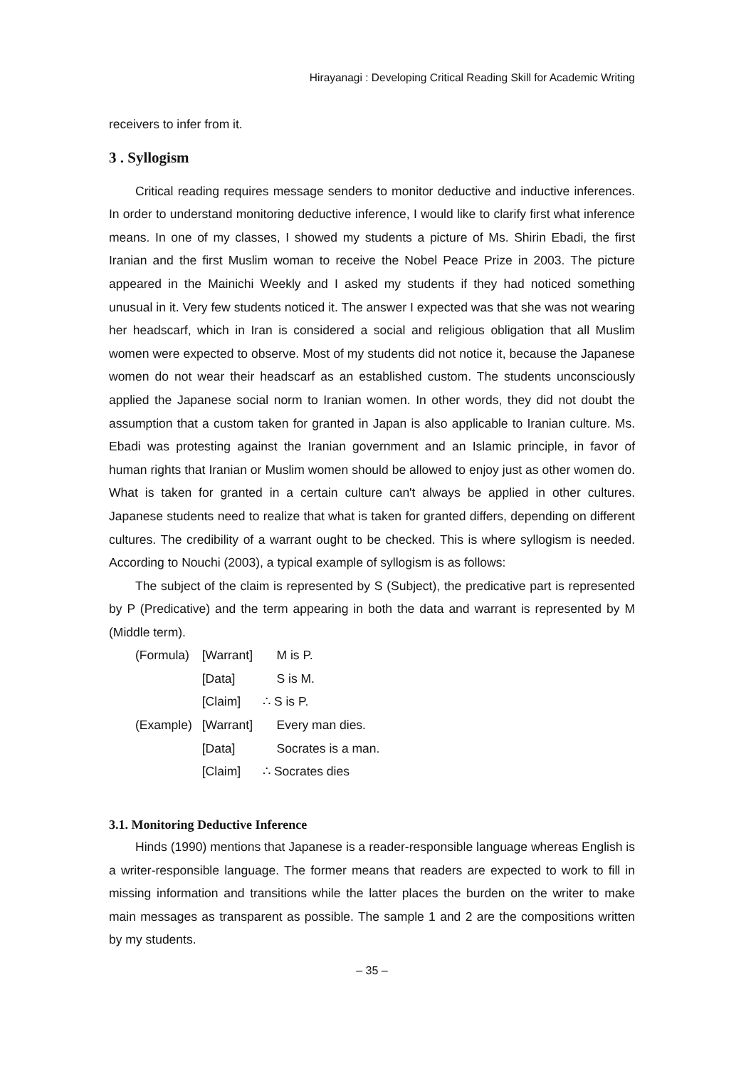Hirayanagi : Developing Critical Reading Skill for Academic Writing
receivers to infer from it.
3 . Syllogism
Critical reading requires message senders to monitor deductive and inductive inferences. In order to understand monitoring deductive inference, I would like to clarify first what inference means. In one of my classes, I showed my students a picture of Ms. Shirin Ebadi, the first Iranian and the first Muslim woman to receive the Nobel Peace Prize in 2003. The picture appeared in the Mainichi Weekly and I asked my students if they had noticed something unusual in it. Very few students noticed it. The answer I expected was that she was not wearing her headscarf, which in Iran is considered a social and religious obligation that all Muslim women were expected to observe. Most of my students did not notice it, because the Japanese women do not wear their headscarf as an established custom. The students unconsciously applied the Japanese social norm to Iranian women. In other words, they did not doubt the assumption that a custom taken for granted in Japan is also applicable to Iranian culture. Ms. Ebadi was protesting against the Iranian government and an Islamic principle, in favor of human rights that Iranian or Muslim women should be allowed to enjoy just as other women do. What is taken for granted in a certain culture can't always be applied in other cultures. Japanese students need to realize that what is taken for granted differs, depending on different cultures. The credibility of a warrant ought to be checked. This is where syllogism is needed. According to Nouchi (2003), a typical example of syllogism is as follows:
The subject of the claim is represented by S (Subject), the predicative part is represented by P (Predicative) and the term appearing in both the data and warrant is represented by M (Middle term).
| (Formula) | [Warrant] | M is P. |
| | [Data] | S is M. |
| | [Claim] | ∴ S is P. |
| (Example) | [Warrant] | Every man dies. |
| | [Data] | Socrates is a man. |
| | [Claim] | ∴ Socrates dies |
3.1. Monitoring Deductive Inference
Hinds (1990) mentions that Japanese is a reader-responsible language whereas English is a writer-responsible language. The former means that readers are expected to work to fill in missing information and transitions while the latter places the burden on the writer to make main messages as transparent as possible. The sample 1 and 2 are the compositions written by my students.
– 35 –